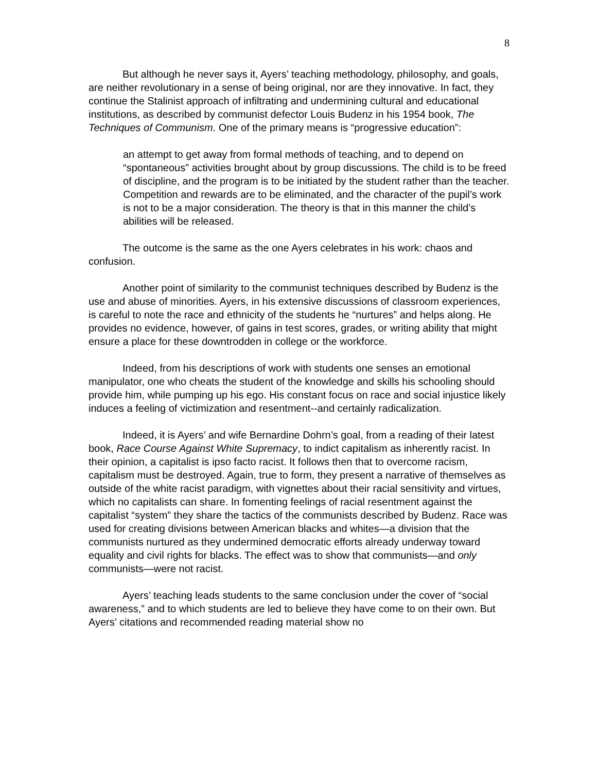8
But although he never says it, Ayers’ teaching methodology, philosophy, and goals, are neither revolutionary in a sense of being original, nor are they innovative. In fact, they continue the Stalinist approach of infiltrating and undermining cultural and educational institutions, as described by communist defector Louis Budenz in his 1954 book, The Techniques of Communism. One of the primary means is “progressive education”:
an attempt to get away from formal methods of teaching, and to depend on “spontaneous” activities brought about by group discussions. The child is to be freed of discipline, and the program is to be initiated by the student rather than the teacher. Competition and rewards are to be eliminated, and the character of the pupil’s work is not to be a major consideration. The theory is that in this manner the child’s abilities will be released.
The outcome is the same as the one Ayers celebrates in his work: chaos and confusion.
Another point of similarity to the communist techniques described by Budenz is the use and abuse of minorities. Ayers, in his extensive discussions of classroom experiences, is careful to note the race and ethnicity of the students he “nurtures” and helps along. He provides no evidence, however, of gains in test scores, grades, or writing ability that might ensure a place for these downtrodden in college or the workforce.
Indeed, from his descriptions of work with students one senses an emotional manipulator, one who cheats the student of the knowledge and skills his schooling should provide him, while pumping up his ego. His constant focus on race and social injustice likely induces a feeling of victimization and resentment--and certainly radicalization.
Indeed, it is Ayers’ and wife Bernardine Dohrn’s goal, from a reading of their latest book, Race Course Against White Supremacy, to indict capitalism as inherently racist. In their opinion, a capitalist is ipso facto racist. It follows then that to overcome racism, capitalism must be destroyed. Again, true to form, they present a narrative of themselves as outside of the white racist paradigm, with vignettes about their racial sensitivity and virtues, which no capitalists can share. In fomenting feelings of racial resentment against the capitalist “system” they share the tactics of the communists described by Budenz. Race was used for creating divisions between American blacks and whites—a division that the communists nurtured as they undermined democratic efforts already underway toward equality and civil rights for blacks. The effect was to show that communists—and only communists—were not racist.
Ayers’ teaching leads students to the same conclusion under the cover of “social awareness,” and to which students are led to believe they have come to on their own. But Ayers’ citations and recommended reading material show no